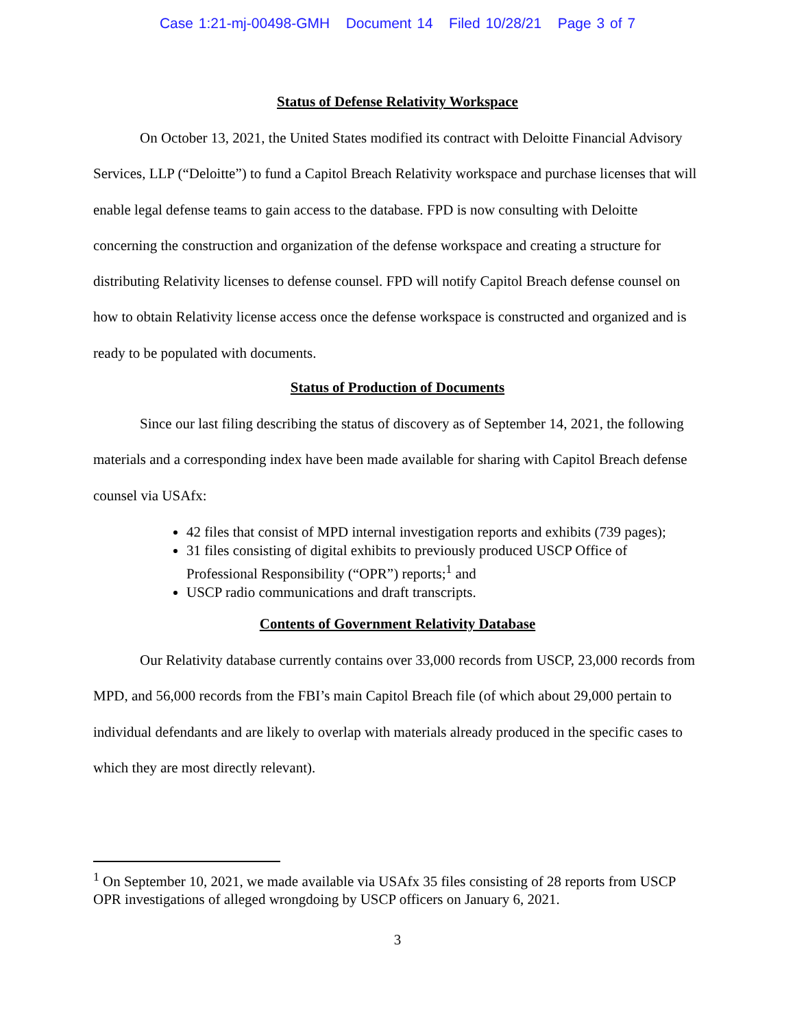Case 1:21-mj-00498-GMH Document 14 Filed 10/28/21 Page 3 of 7
Status of Defense Relativity Workspace
On October 13, 2021, the United States modified its contract with Deloitte Financial Advisory Services, LLP (“Deloitte”) to fund a Capitol Breach Relativity workspace and purchase licenses that will enable legal defense teams to gain access to the database. FPD is now consulting with Deloitte concerning the construction and organization of the defense workspace and creating a structure for distributing Relativity licenses to defense counsel. FPD will notify Capitol Breach defense counsel on how to obtain Relativity license access once the defense workspace is constructed and organized and is ready to be populated with documents.
Status of Production of Documents
Since our last filing describing the status of discovery as of September 14, 2021, the following materials and a corresponding index have been made available for sharing with Capitol Breach defense counsel via USAfx:
42 files that consist of MPD internal investigation reports and exhibits (739 pages);
31 files consisting of digital exhibits to previously produced USCP Office of Professional Responsibility (“OPR”) reports;<sup>1</sup> and
USCP radio communications and draft transcripts.
Contents of Government Relativity Database
Our Relativity database currently contains over 33,000 records from USCP, 23,000 records from MPD, and 56,000 records from the FBI’s main Capitol Breach file (of which about 29,000 pertain to individual defendants and are likely to overlap with materials already produced in the specific cases to which they are most directly relevant).
<sup>1</sup> On September 10, 2021, we made available via USAfx 35 files consisting of 28 reports from USCP OPR investigations of alleged wrongdoing by USCP officers on January 6, 2021.
3